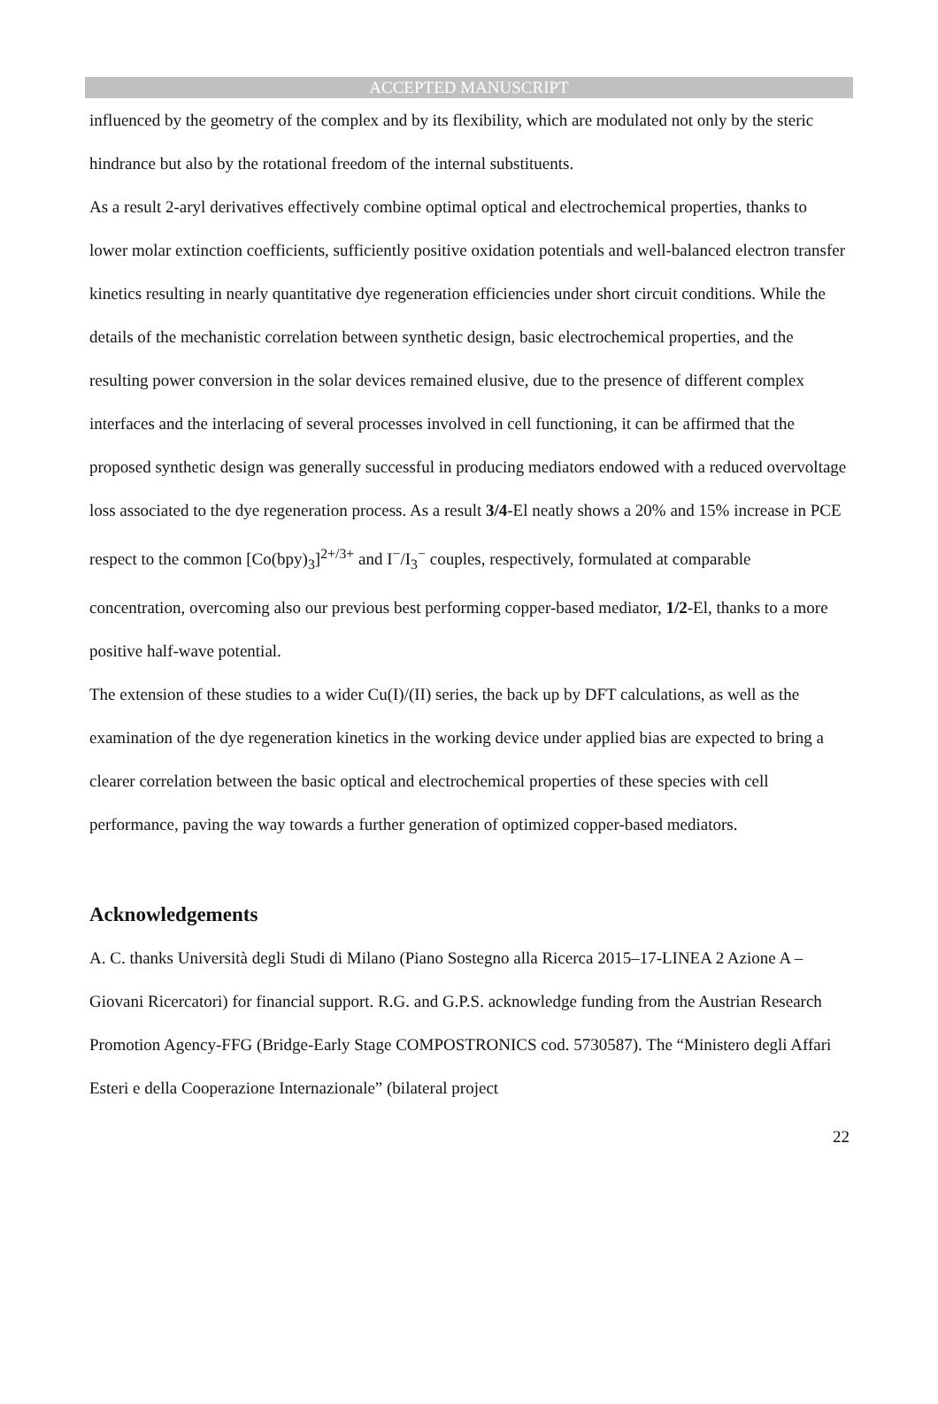ACCEPTED MANUSCRIPT
influenced by the geometry of the complex and by its flexibility, which are modulated not only by the steric hindrance but also by the rotational freedom of the internal substituents.
As a result 2-aryl derivatives effectively combine optimal optical and electrochemical properties, thanks to lower molar extinction coefficients, sufficiently positive oxidation potentials and well-balanced electron transfer kinetics resulting in nearly quantitative dye regeneration efficiencies under short circuit conditions. While the details of the mechanistic correlation between synthetic design, basic electrochemical properties, and the resulting power conversion in the solar devices remained elusive, due to the presence of different complex interfaces and the interlacing of several processes involved in cell functioning, it can be affirmed that the proposed synthetic design was generally successful in producing mediators endowed with a reduced overvoltage loss associated to the dye regeneration process. As a result 3/4-El neatly shows a 20% and 15% increase in PCE respect to the common [Co(bpy)<sub>3</sub>]<sup>2+/3+</sup> and I<sup>−</sup>/I<sub>3</sub><sup>−</sup> couples, respectively, formulated at comparable concentration, overcoming also our previous best performing copper-based mediator, 1/2-El, thanks to a more positive half-wave potential.
The extension of these studies to a wider Cu(I)/(II) series, the back up by DFT calculations, as well as the examination of the dye regeneration kinetics in the working device under applied bias are expected to bring a clearer correlation between the basic optical and electrochemical properties of these species with cell performance, paving the way towards a further generation of optimized copper-based mediators.
Acknowledgements
A. C. thanks Università degli Studi di Milano (Piano Sostegno alla Ricerca 2015–17-LINEA 2 Azione A – Giovani Ricercatori) for financial support. R.G. and G.P.S. acknowledge funding from the Austrian Research Promotion Agency-FFG (Bridge-Early Stage COMPOSTRONICS cod. 5730587). The “Ministero degli Affari Esteri e della Cooperazione Internazionale” (bilateral project
22